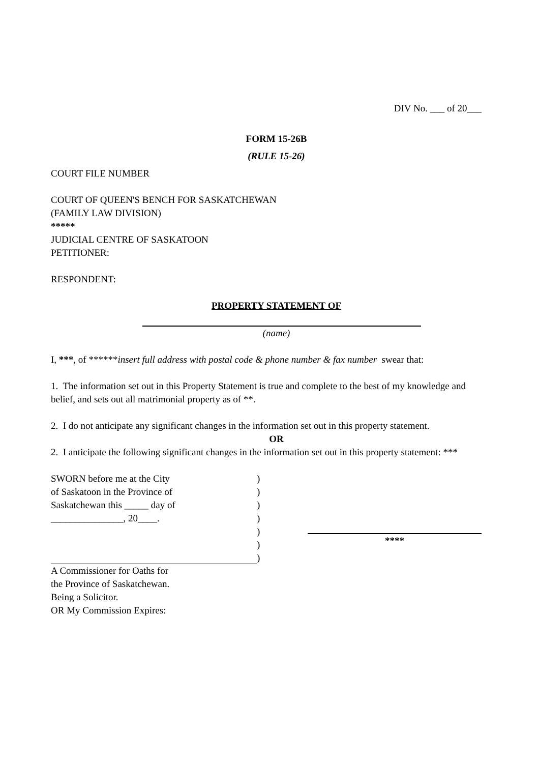DIV No. ___ of 20___
FORM 15-26B
(RULE 15-26)
COURT FILE NUMBER
COURT OF QUEEN'S BENCH FOR SASKATCHEWAN
(FAMILY LAW DIVISION)
*****
JUDICIAL CENTRE OF SASKATOON
PETITIONER:
RESPONDENT:
PROPERTY STATEMENT OF
(name)
I, ***, of ******insert full address with postal code & phone number & fax number swear that:
1. The information set out in this Property Statement is true and complete to the best of my knowledge and belief, and sets out all matrimonial property as of **.
2. I do not anticipate any significant changes in the information set out in this property statement.
OR
2. I anticipate the following significant changes in the information set out in this property statement: ***
SWORN before me at the City
of Saskatoon in the Province of
Saskatchewan this _____ day of
_______________, 20____.
A Commissioner for Oaths for
the Province of Saskatchewan.
Being a Solicitor.
OR My Commission Expires:
)
)
)
)
)
)
)
****